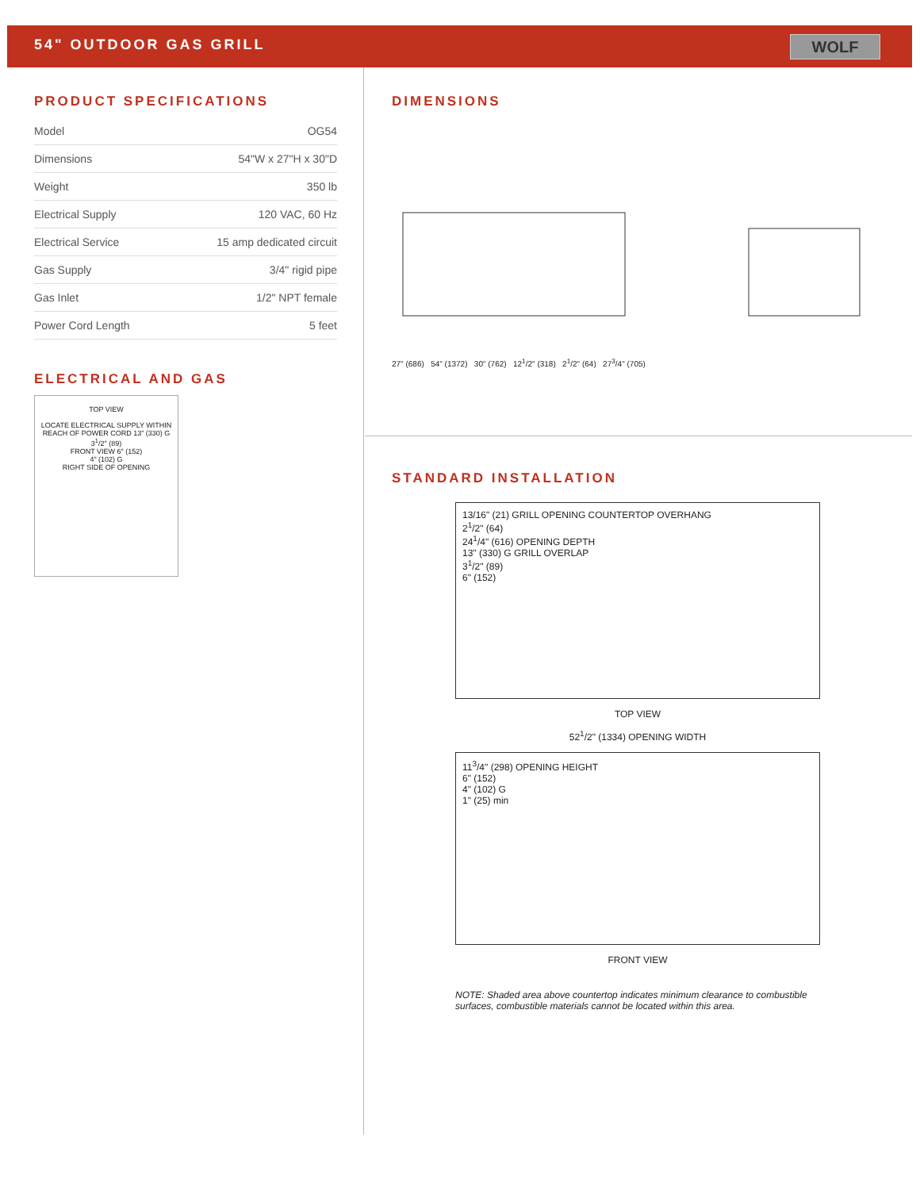54" OUTDOOR GAS GRILL
WOLF
PRODUCT SPECIFICATIONS
| Model | OG54 |
| Dimensions | 54"W x 27"H x 30"D |
| Weight | 350 lb |
| Electrical Supply | 120 VAC, 60 Hz |
| Electrical Service | 15 amp dedicated circuit |
| Gas Supply | 3/4" rigid pipe |
| Gas Inlet | 1/2" NPT female |
| Power Cord Length | 5 feet |
ELECTRICAL AND GAS
TOP VIEW
LOCATE ELECTRICAL SUPPLY WITHIN REACH OF POWER CORD 13" (330) G
3<sup>1</sup>/2" (89)
FRONT VIEW 6" (152)
4" (102) G
RIGHT SIDE OF OPENING
DIMENSIONS
27" (686) 54" (1372) 30" (762) 12<sup>1</sup>/2" (318) 2<sup>1</sup>/2" (64) 27<sup>3</sup>/4" (705)
STANDARD INSTALLATION
13/16" (21) GRILL OPENING COUNTERTOP OVERHANG
2<sup>1</sup>/2" (64)
24<sup>1</sup>/4" (616) OPENING DEPTH
13" (330) G GRILL OVERLAP
3<sup>1</sup>/2" (89)
6" (152)
TOP VIEW
52<sup>1</sup>/2" (1334) OPENING WIDTH
11<sup>3</sup>/4" (298) OPENING HEIGHT
6" (152)
4" (102) G
1" (25) min
FRONT VIEW
NOTE: Shaded area above countertop indicates minimum clearance to combustible surfaces, combustible materials cannot be located within this area.